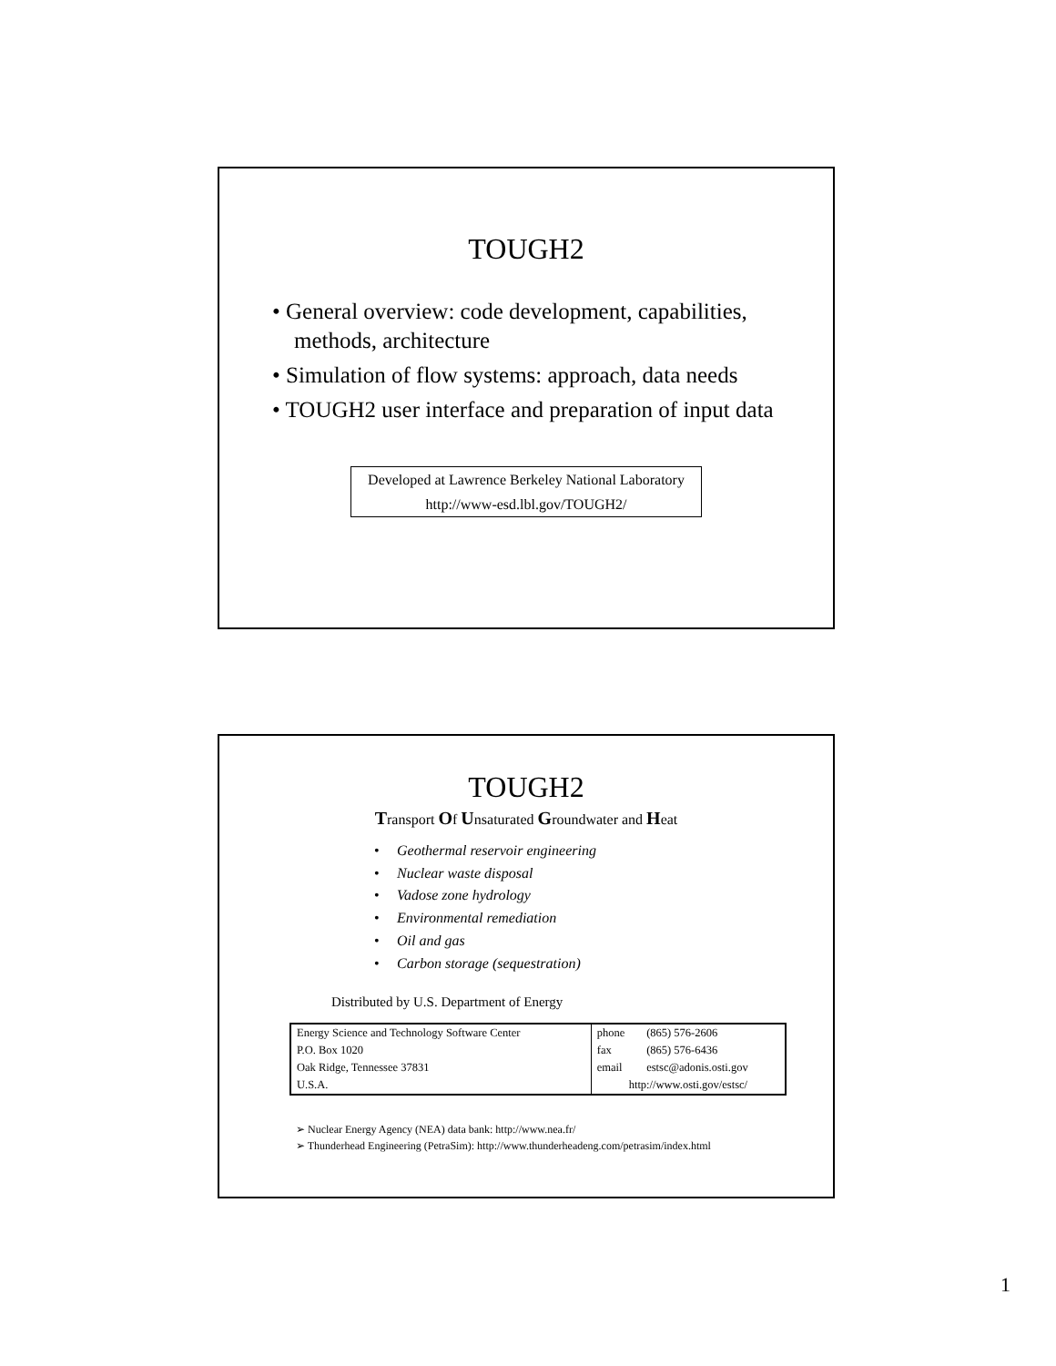TOUGH2
• General overview: code development, capabilities, methods, architecture
• Simulation of flow systems: approach, data needs
• TOUGH2 user interface and preparation of input data
Developed at Lawrence Berkeley National Laboratory
http://www-esd.lbl.gov/TOUGH2/
TOUGH2
Transport Of Unsaturated Groundwater and Heat
• Geothermal reservoir engineering
• Nuclear waste disposal
• Vadose zone hydrology
• Environmental remediation
• Oil and gas
• Carbon storage (sequestration)
Distributed by U.S. Department of Energy
| Energy Science and Technology Software Center | phone | (865) 576-2606 |
| P.O. Box 1020 | fax | (865) 576-6436 |
| Oak Ridge, Tennessee 37831 | email | estsc@adonis.osti.gov |
| U.S.A. | http://www.osti.gov/estsc/ | |
➢ Nuclear Energy Agency (NEA) data bank: http://www.nea.fr/
➢ Thunderhead Engineering (PetraSim): http://www.thunderheadeng.com/petrasim/index.html
1